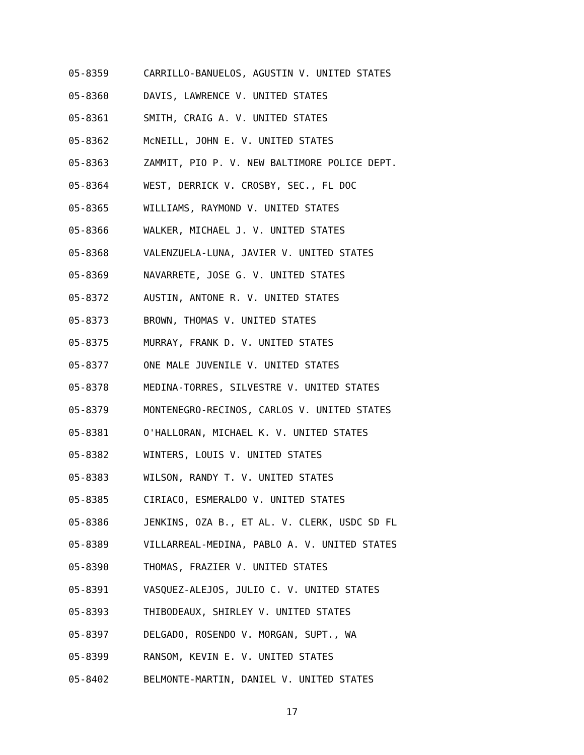05-8359 CARRILLO-BANUELOS, AGUSTIN V. UNITED STATES
05-8360 DAVIS, LAWRENCE V. UNITED STATES
05-8361 SMITH, CRAIG A. V. UNITED STATES
05-8362 McNEILL, JOHN E. V. UNITED STATES
05-8363 ZAMMIT, PIO P. V. NEW BALTIMORE POLICE DEPT.
05-8364 WEST, DERRICK V. CROSBY, SEC., FL DOC
05-8365 WILLIAMS, RAYMOND V. UNITED STATES
05-8366 WALKER, MICHAEL J. V. UNITED STATES
05-8368 VALENZUELA-LUNA, JAVIER V. UNITED STATES
05-8369 NAVARRETE, JOSE G. V. UNITED STATES
05-8372 AUSTIN, ANTONE R. V. UNITED STATES
05-8373 BROWN, THOMAS V. UNITED STATES
05-8375 MURRAY, FRANK D. V. UNITED STATES
05-8377 ONE MALE JUVENILE V. UNITED STATES
05-8378 MEDINA-TORRES, SILVESTRE V. UNITED STATES
05-8379 MONTENEGRO-RECINOS, CARLOS V. UNITED STATES
05-8381 O'HALLORAN, MICHAEL K. V. UNITED STATES
05-8382 WINTERS, LOUIS V. UNITED STATES
05-8383 WILSON, RANDY T. V. UNITED STATES
05-8385 CIRIACO, ESMERALDO V. UNITED STATES
05-8386 JENKINS, OZA B., ET AL. V. CLERK, USDC SD FL
05-8389 VILLARREAL-MEDINA, PABLO A. V. UNITED STATES
05-8390 THOMAS, FRAZIER V. UNITED STATES
05-8391 VASQUEZ-ALEJOS, JULIO C. V. UNITED STATES
05-8393 THIBODEAUX, SHIRLEY V. UNITED STATES
05-8397 DELGADO, ROSENDO V. MORGAN, SUPT., WA
05-8399 RANSOM, KEVIN E. V. UNITED STATES
05-8402 BELMONTE-MARTIN, DANIEL V. UNITED STATES
17